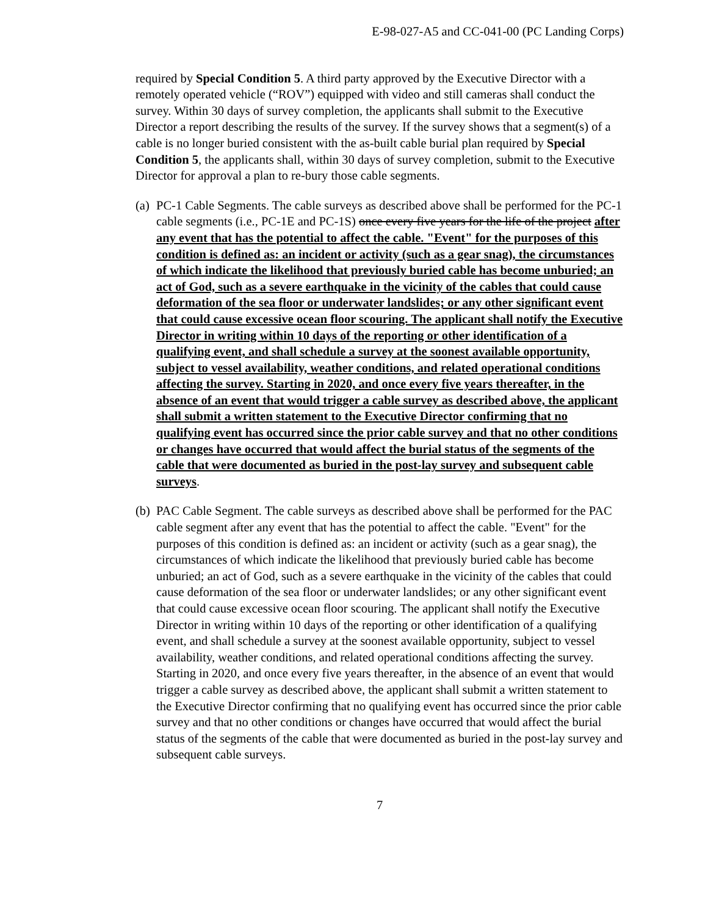E-98-027-A5 and CC-041-00 (PC Landing Corps)
required by Special Condition 5. A third party approved by the Executive Director with a remotely operated vehicle (“ROV”) equipped with video and still cameras shall conduct the survey. Within 30 days of survey completion, the applicants shall submit to the Executive Director a report describing the results of the survey. If the survey shows that a segment(s) of a cable is no longer buried consistent with the as-built cable burial plan required by Special Condition 5, the applicants shall, within 30 days of survey completion, submit to the Executive Director for approval a plan to re-bury those cable segments.
(a)
PC-1 Cable Segments. The cable surveys as described above shall be performed for the PC-1 cable segments (i.e., PC-1E and PC-1S) once every five years for the life of the project after any event that has the potential to affect the cable. "Event" for the purposes of this condition is defined as: an incident or activity (such as a gear snag), the circumstances of which indicate the likelihood that previously buried cable has become unburied; an act of God, such as a severe earthquake in the vicinity of the cables that could cause deformation of the sea floor or underwater landslides; or any other significant event that could cause excessive ocean floor scouring. The applicant shall notify the Executive Director in writing within 10 days of the reporting or other identification of a qualifying event, and shall schedule a survey at the soonest available opportunity, subject to vessel availability, weather conditions, and related operational conditions affecting the survey. Starting in 2020, and once every five years thereafter, in the absence of an event that would trigger a cable survey as described above, the applicant shall submit a written statement to the Executive Director confirming that no qualifying event has occurred since the prior cable survey and that no other conditions or changes have occurred that would affect the burial status of the segments of the cable that were documented as buried in the post-lay survey and subsequent cable surveys.
(b)
PAC Cable Segment. The cable surveys as described above shall be performed for the PAC cable segment after any event that has the potential to affect the cable. "Event" for the purposes of this condition is defined as: an incident or activity (such as a gear snag), the circumstances of which indicate the likelihood that previously buried cable has become unburied; an act of God, such as a severe earthquake in the vicinity of the cables that could cause deformation of the sea floor or underwater landslides; or any other significant event that could cause excessive ocean floor scouring. The applicant shall notify the Executive Director in writing within 10 days of the reporting or other identification of a qualifying event, and shall schedule a survey at the soonest available opportunity, subject to vessel availability, weather conditions, and related operational conditions affecting the survey. Starting in 2020, and once every five years thereafter, in the absence of an event that would trigger a cable survey as described above, the applicant shall submit a written statement to the Executive Director confirming that no qualifying event has occurred since the prior cable survey and that no other conditions or changes have occurred that would affect the burial status of the segments of the cable that were documented as buried in the post-lay survey and subsequent cable surveys.
7